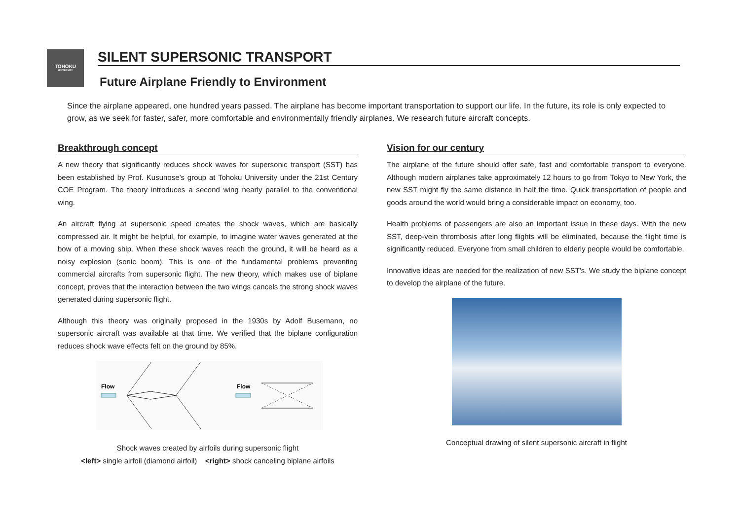TOHOKU
UNIVERSITY
SILENT SUPERSONIC TRANSPORT
Future Airplane Friendly to Environment
Since the airplane appeared, one hundred years passed. The airplane has become important transportation to support our life. In the future, its role is only expected to grow, as we seek for faster, safer, more comfortable and environmentally friendly airplanes. We research future aircraft concepts.
Breakthrough concept
A new theory that significantly reduces shock waves for supersonic transport (SST) has been established by Prof. Kusunose’s group at Tohoku University under the 21st Century COE Program. The theory introduces a second wing nearly parallel to the conventional wing.
An aircraft flying at supersonic speed creates the shock waves, which are basically compressed air. It might be helpful, for example, to imagine water waves generated at the bow of a moving ship. When these shock waves reach the ground, it will be heard as a noisy explosion (sonic boom). This is one of the fundamental problems preventing commercial aircrafts from supersonic flight. The new theory, which makes use of biplane concept, proves that the interaction between the two wings cancels the strong shock waves generated during supersonic flight.
Although this theory was originally proposed in the 1930s by Adolf Busemann, no supersonic aircraft was available at that time. We verified that the biplane configuration reduces shock wave effects felt on the ground by 85%.
Flow
Flow
Shock waves created by airfoils during supersonic flight
<left> single airfoil (diamond airfoil) <right> shock canceling biplane airfoils
Vision for our century
The airplane of the future should offer safe, fast and comfortable transport to everyone. Although modern airplanes take approximately 12 hours to go from Tokyo to New York, the new SST might fly the same distance in half the time. Quick transportation of people and goods around the world would bring a considerable impact on economy, too.
Health problems of passengers are also an important issue in these days. With the new SST, deep-vein thrombosis after long flights will be eliminated, because the flight time is significantly reduced. Everyone from small children to elderly people would be comfortable.
Innovative ideas are needed for the realization of new SST’s. We study the biplane concept to develop the airplane of the future.
Conceptual drawing of silent supersonic aircraft in flight